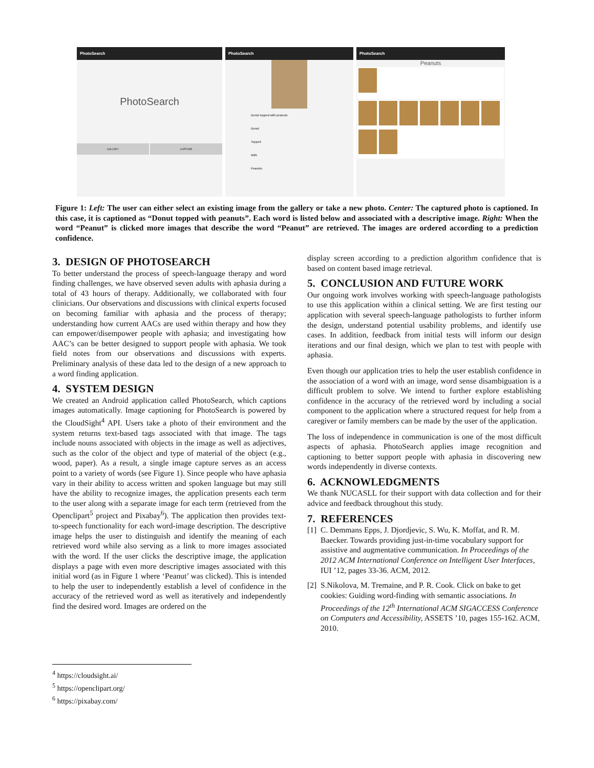PhotoSearch
PhotoSearch
GALLERY CAPTURE
PhotoSearch
Donut topped with peanuts
Donut
Topped
With
Peanuts
PhotoSearch
Peanuts
Figure 1: Left: The user can either select an existing image from the gallery or take a new photo. Center: The captured photo is captioned. In this case, it is captioned as “Donut topped with peanuts”. Each word is listed below and associated with a descriptive image. Right: When the word “Peanut” is clicked more images that describe the word “Peanut” are retrieved. The images are ordered according to a prediction confidence.
3. DESIGN OF PHOTOSEARCH
To better understand the process of speech-language therapy and word finding challenges, we have observed seven adults with aphasia during a total of 43 hours of therapy. Additionally, we collaborated with four clinicians. Our observations and discussions with clinical experts focused on becoming familiar with aphasia and the process of therapy; understanding how current AACs are used within therapy and how they can empower/disempower people with aphasia; and investigating how AAC’s can be better designed to support people with aphasia. We took field notes from our observations and discussions with experts. Preliminary analysis of these data led to the design of a new approach to a word finding application.
4. SYSTEM DESIGN
We created an Android application called PhotoSearch, which captions images automatically. Image captioning for PhotoSearch is powered by the CloudSight<sup>4</sup> API. Users take a photo of their environment and the system returns text-based tags associated with that image. The tags include nouns associated with objects in the image as well as adjectives, such as the color of the object and type of material of the object (e.g., wood, paper). As a result, a single image capture serves as an access point to a variety of words (see Figure 1). Since people who have aphasia vary in their ability to access written and spoken language but may still have the ability to recognize images, the application presents each term to the user along with a separate image for each term (retrieved from the Openclipart<sup>5</sup> project and Pixabay<sup>6</sup>). The application then provides text-to-speech functionality for each word-image description. The descriptive image helps the user to distinguish and identify the meaning of each retrieved word while also serving as a link to more images associated with the word. If the user clicks the descriptive image, the application displays a page with even more descriptive images associated with this initial word (as in Figure 1 where ‘Peanut’ was clicked). This is intended to help the user to independently establish a level of confidence in the accuracy of the retrieved word as well as iteratively and independently find the desired word. Images are ordered on the
display screen according to a prediction algorithm confidence that is based on content based image retrieval.
5. CONCLUSION AND FUTURE WORK
Our ongoing work involves working with speech-language pathologists to use this application within a clinical setting. We are first testing our application with several speech-language pathologists to further inform the design, understand potential usability problems, and identify use cases. In addition, feedback from initial tests will inform our design iterations and our final design, which we plan to test with people with aphasia.
Even though our application tries to help the user establish confidence in the association of a word with an image, word sense disambiguation is a difficult problem to solve. We intend to further explore establishing confidence in the accuracy of the retrieved word by including a social component to the application where a structured request for help from a caregiver or family members can be made by the user of the application.
The loss of independence in communication is one of the most difficult aspects of aphasia. PhotoSearch applies image recognition and captioning to better support people with aphasia in discovering new words independently in diverse contexts.
6. ACKNOWLEDGMENTS
We thank NUCASLL for their support with data collection and for their advice and feedback throughout this study.
7. REFERENCES
[1] C. Demmans Epps, J. Djordjevic, S. Wu, K. Moffat, and R. M. Baecker. Towards providing just-in-time vocabulary support for assistive and augmentative communication. In Proceedings of the 2012 ACM International Conference on Intelligent User Interfaces, IUI ’12, pages 33-36. ACM, 2012.
[2] S.Nikolova, M. Tremaine, and P. R. Cook. Click on bake to get cookies: Guiding word-finding with semantic associations. In Proceedings of the 12<sup>th</sup> International ACM SIGACCESS Conference on Computers and Accessibility, ASSETS ’10, pages 155-162. ACM, 2010.
<sup>4</sup> https://cloudsight.ai/
<sup>5</sup> https://openclipart.org/
<sup>6</sup> https://pixabay.com/